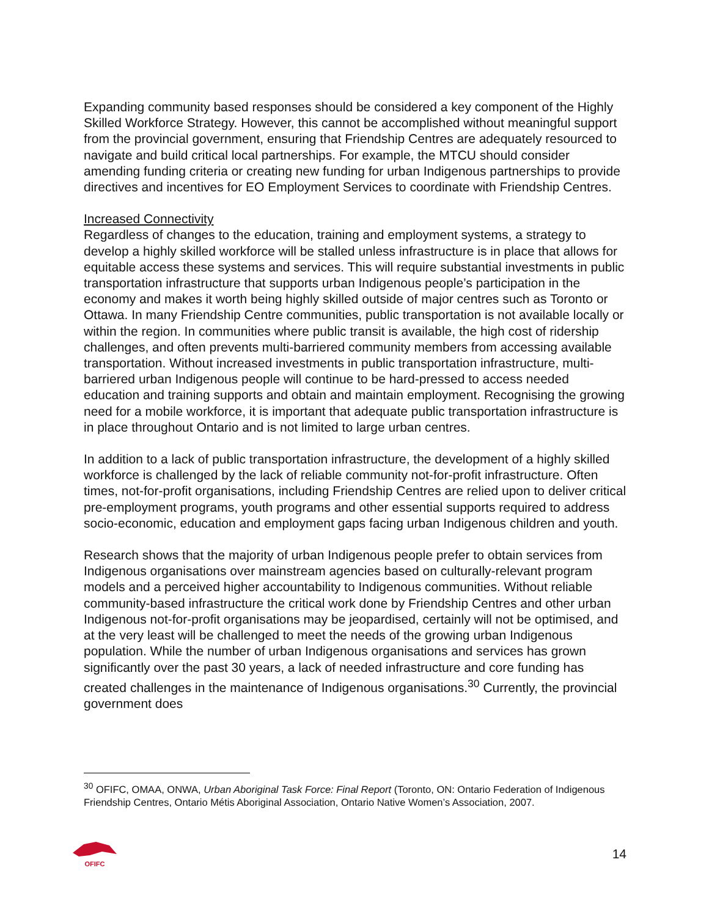Expanding community based responses should be considered a key component of the Highly Skilled Workforce Strategy. However, this cannot be accomplished without meaningful support from the provincial government, ensuring that Friendship Centres are adequately resourced to navigate and build critical local partnerships. For example, the MTCU should consider amending funding criteria or creating new funding for urban Indigenous partnerships to provide directives and incentives for EO Employment Services to coordinate with Friendship Centres.
Increased Connectivity
Regardless of changes to the education, training and employment systems, a strategy to develop a highly skilled workforce will be stalled unless infrastructure is in place that allows for equitable access these systems and services. This will require substantial investments in public transportation infrastructure that supports urban Indigenous people’s participation in the economy and makes it worth being highly skilled outside of major centres such as Toronto or Ottawa. In many Friendship Centre communities, public transportation is not available locally or within the region. In communities where public transit is available, the high cost of ridership challenges, and often prevents multi-barriered community members from accessing available transportation. Without increased investments in public transportation infrastructure, multi-barriered urban Indigenous people will continue to be hard-pressed to access needed education and training supports and obtain and maintain employment. Recognising the growing need for a mobile workforce, it is important that adequate public transportation infrastructure is in place throughout Ontario and is not limited to large urban centres.
In addition to a lack of public transportation infrastructure, the development of a highly skilled workforce is challenged by the lack of reliable community not-for-profit infrastructure. Often times, not-for-profit organisations, including Friendship Centres are relied upon to deliver critical pre-employment programs, youth programs and other essential supports required to address socio-economic, education and employment gaps facing urban Indigenous children and youth.
Research shows that the majority of urban Indigenous people prefer to obtain services from Indigenous organisations over mainstream agencies based on culturally-relevant program models and a perceived higher accountability to Indigenous communities. Without reliable community-based infrastructure the critical work done by Friendship Centres and other urban Indigenous not-for-profit organisations may be jeopardised, certainly will not be optimised, and at the very least will be challenged to meet the needs of the growing urban Indigenous population. While the number of urban Indigenous organisations and services has grown significantly over the past 30 years, a lack of needed infrastructure and core funding has created challenges in the maintenance of Indigenous organisations.<sup>30</sup> Currently, the provincial government does
<sup>30</sup> OFIFC, OMAA, ONWA, Urban Aboriginal Task Force: Final Report (Toronto, ON: Ontario Federation of Indigenous Friendship Centres, Ontario Métis Aboriginal Association, Ontario Native Women’s Association, 2007.
OFIFC
14